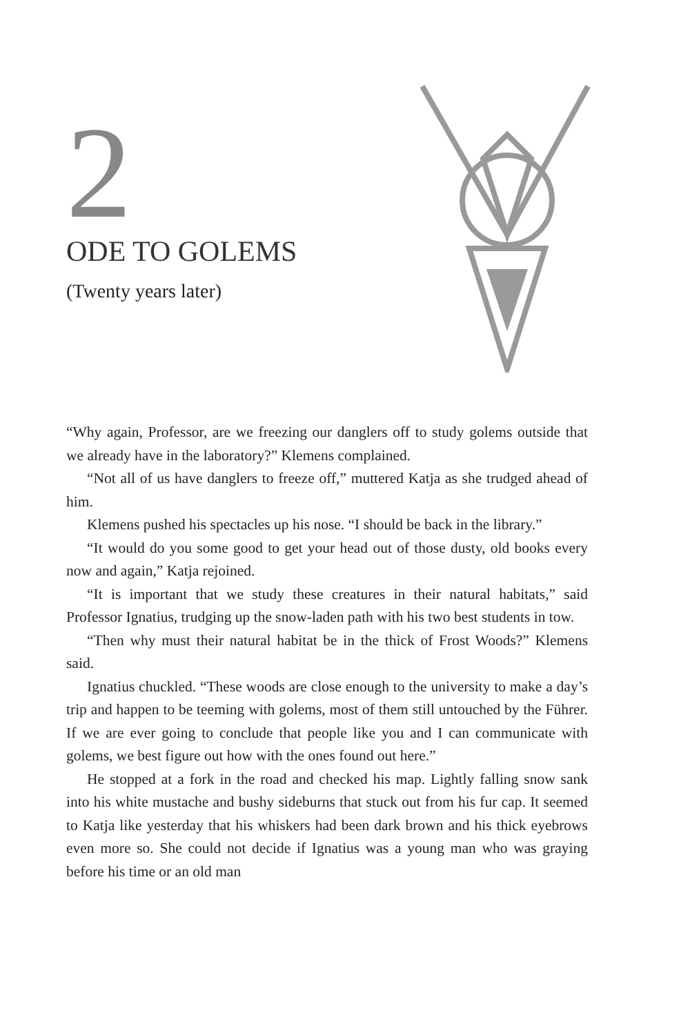2
ODE TO GOLEMS
(Twenty years later)
“Why again, Professor, are we freezing our danglers off to study golems outside that we already have in the laboratory?” Klemens complained.
“Not all of us have danglers to freeze off,” muttered Katja as she trudged ahead of him.
Klemens pushed his spectacles up his nose. “I should be back in the library.”
“It would do you some good to get your head out of those dusty, old books every now and again,” Katja rejoined.
“It is important that we study these creatures in their natural habitats,” said Professor Ignatius, trudging up the snow-laden path with his two best students in tow.
“Then why must their natural habitat be in the thick of Frost Woods?” Klemens said.
Ignatius chuckled. “These woods are close enough to the university to make a day’s trip and happen to be teeming with golems, most of them still untouched by the Führer. If we are ever going to conclude that people like you and I can communicate with golems, we best figure out how with the ones found out here.”
He stopped at a fork in the road and checked his map. Lightly falling snow sank into his white mustache and bushy sideburns that stuck out from his fur cap. It seemed to Katja like yesterday that his whiskers had been dark brown and his thick eyebrows even more so. She could not decide if Ignatius was a young man who was graying before his time or an old man